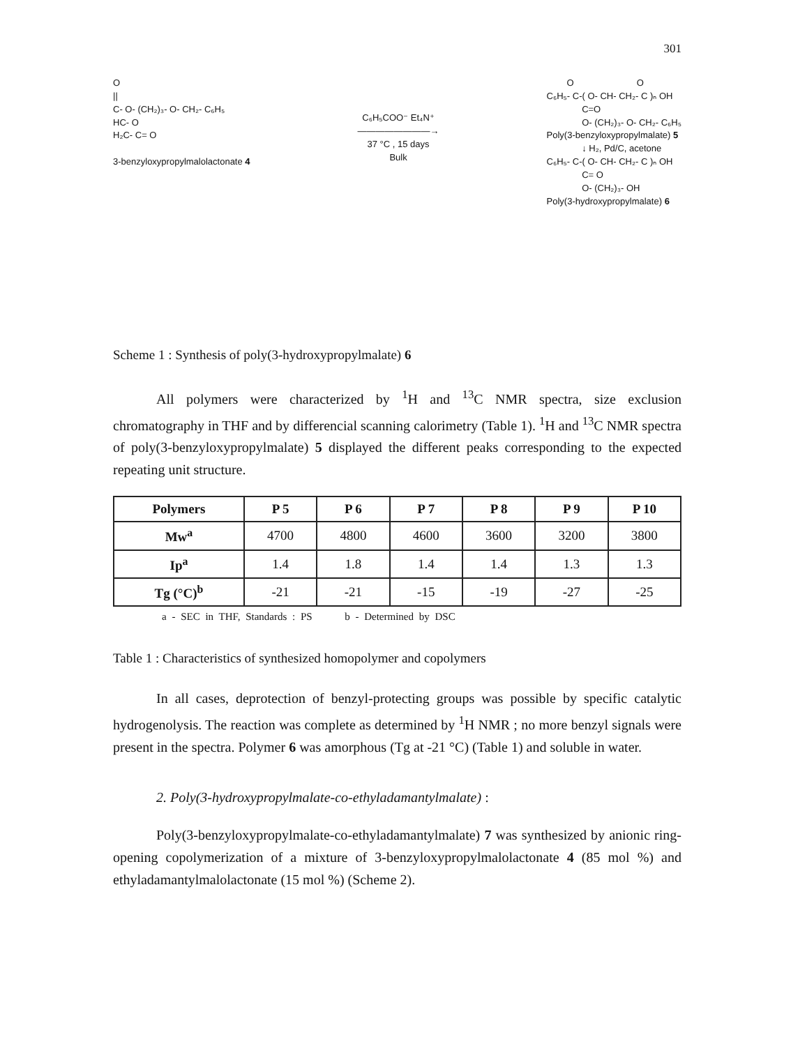301
O || C- O- (CH₂)₃- O- CH₂- C₆H₅ HC- O H₂C- C= O 3-benzyloxypropylmalolactonate 4
C₆H₅COO⁻ Et₄N⁺ ――――――――→ 37 °C , 15 days Bulk
O O C₆H₅- C-( O- CH- CH₂- C )ₙ OH C=O O- (CH₂)₃- O- CH₂- C₆H₅ Poly(3-benzyloxypropylmalate) 5 ↓ H₂, Pd/C, acetone C₆H₅- C-( O- CH- CH₂- C )ₙ OH C= O O- (CH₂)₃- OH Poly(3-hydroxypropylmalate) 6
Scheme 1 : Synthesis of poly(3-hydroxypropylmalate) 6
All polymers were characterized by <sup>1</sup>H and <sup>13</sup>C NMR spectra, size exclusion chromatography in THF and by differencial scanning calorimetry (Table 1). <sup>1</sup>H and <sup>13</sup>C NMR spectra of poly(3-benzyloxypropylmalate) 5 displayed the different peaks corresponding to the expected repeating unit structure.
| Polymers | P 5 | P 6 | P 7 | P 8 | P 9 | P 10 |
| --- | --- | --- | --- | --- | --- | --- |
| Mw<sup>a</sup> | 4700 | 4800 | 4600 | 3600 | 3200 | 3800 |
| Ip<sup>a</sup> | 1.4 | 1.8 | 1.4 | 1.4 | 1.3 | 1.3 |
| Tg (°C)<sup>b</sup> | -21 | -21 | -15 | -19 | -27 | -25 |
a - SEC in THF, Standards : PS b - Determined by DSC
Table 1 : Characteristics of synthesized homopolymer and copolymers
In all cases, deprotection of benzyl-protecting groups was possible by specific catalytic hydrogenolysis. The reaction was complete as determined by <sup>1</sup>H NMR ; no more benzyl signals were present in the spectra. Polymer 6 was amorphous (Tg at -21 °C) (Table 1) and soluble in water.
2. Poly(3-hydroxypropylmalate-co-ethyladamantylmalate) :
Poly(3-benzyloxypropylmalate-co-ethyladamantylmalate) 7 was synthesized by anionic ring-opening copolymerization of a mixture of 3-benzyloxypropylmalolactonate 4 (85 mol %) and ethyladamantylmalolactonate (15 mol %) (Scheme 2).